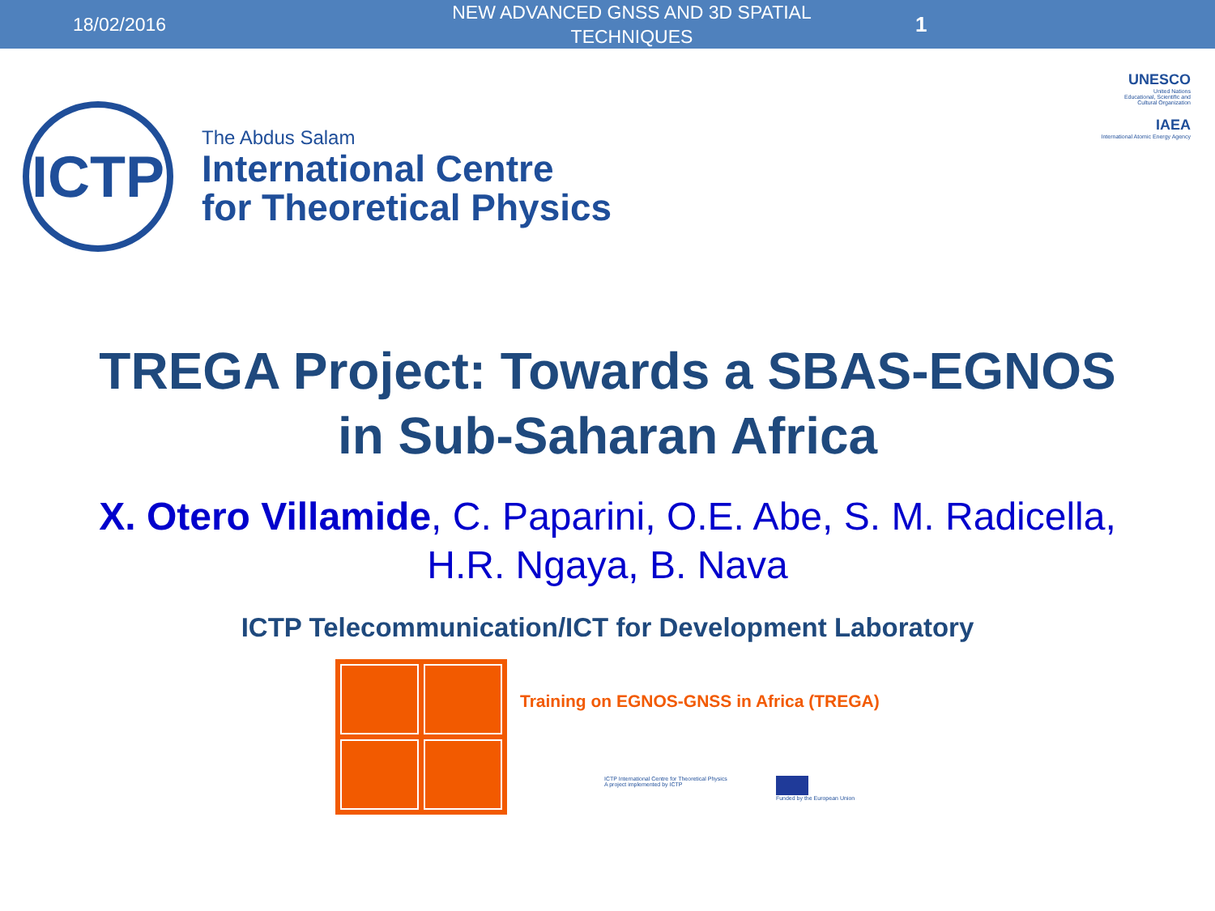18/02/2016
NEW ADVANCED GNSS AND 3D SPATIAL TECHNIQUES
1
ICTP
The Abdus Salam
International Centre
for Theoretical Physics
UNESCO
United Nations
Educational, Scientific and
Cultural Organization
IAEA
International Atomic Energy Agency
TREGA Project: Towards a SBAS-EGNOS
in Sub-Saharan Africa
X. Otero Villamide, C. Paparini, O.E. Abe, S. M. Radicella,
H.R. Ngaya, B. Nava
ICTP Telecommunication/ICT for Development Laboratory
Training on EGNOS-GNSS in Africa (TREGA)
ICTP International Centre for Theoretical Physics
A project implemented by ICTP
Funded by the European Union